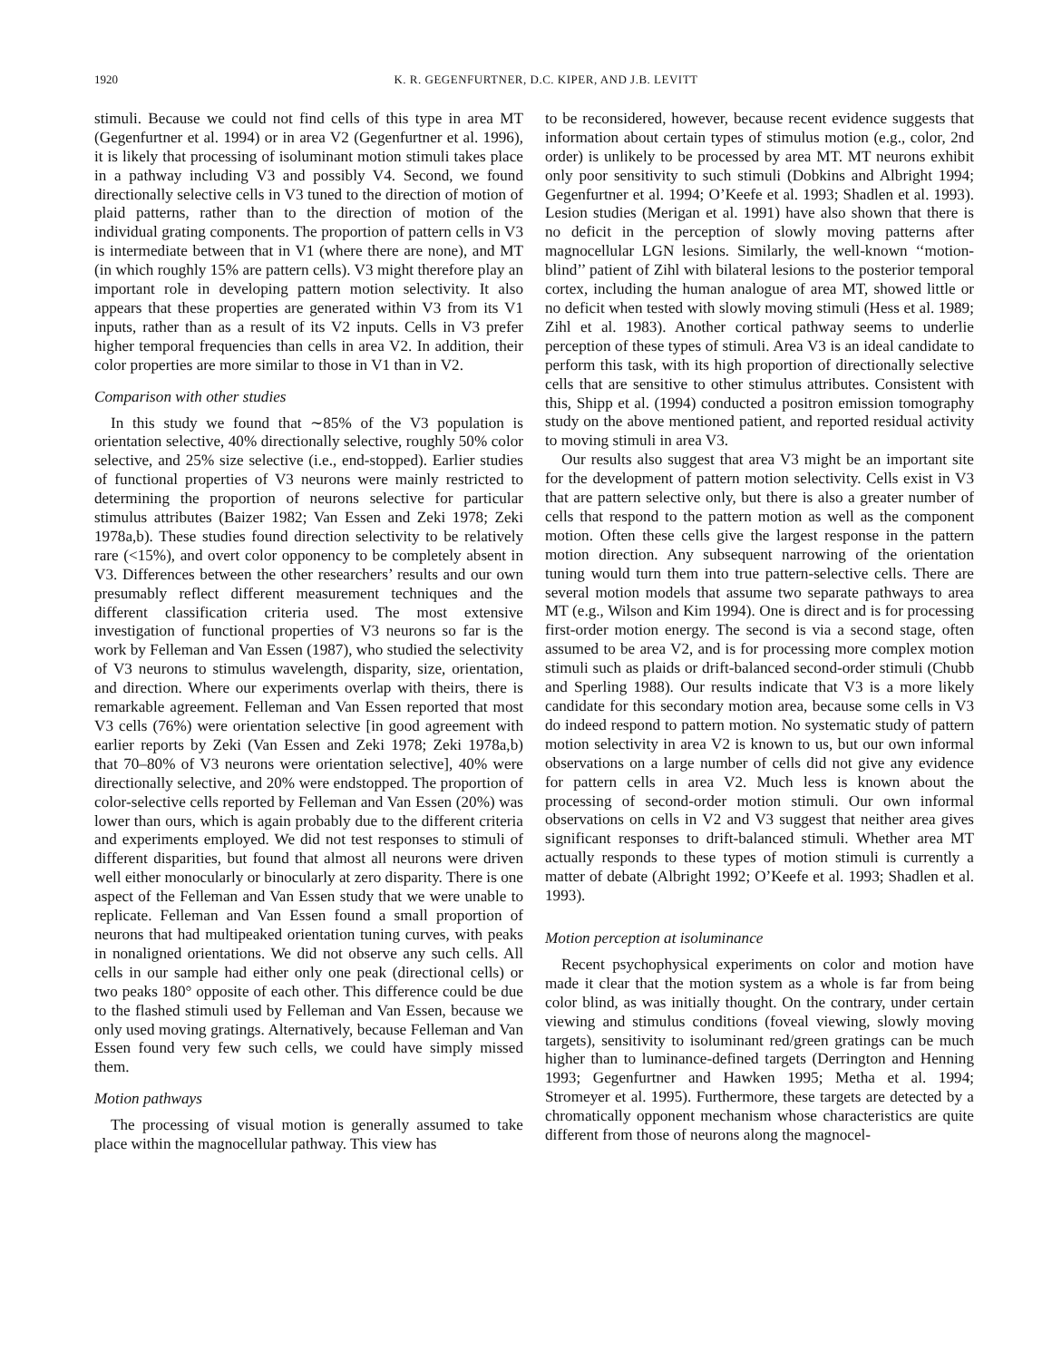1920 K. R. GEGENFURTNER, D.C. KIPER, AND J.B. LEVITT
stimuli. Because we could not find cells of this type in area MT (Gegenfurtner et al. 1994) or in area V2 (Gegenfurtner et al. 1996), it is likely that processing of isoluminant motion stimuli takes place in a pathway including V3 and possibly V4. Second, we found directionally selective cells in V3 tuned to the direction of motion of plaid patterns, rather than to the direction of motion of the individual grating components. The proportion of pattern cells in V3 is intermediate between that in V1 (where there are none), and MT (in which roughly 15% are pattern cells). V3 might therefore play an important role in developing pattern motion selectivity. It also appears that these properties are generated within V3 from its V1 inputs, rather than as a result of its V2 inputs. Cells in V3 prefer higher temporal frequencies than cells in area V2. In addition, their color properties are more similar to those in V1 than in V2.
Comparison with other studies
In this study we found that ∼85% of the V3 population is orientation selective, 40% directionally selective, roughly 50% color selective, and 25% size selective (i.e., end-stopped). Earlier studies of functional properties of V3 neurons were mainly restricted to determining the proportion of neurons selective for particular stimulus attributes (Baizer 1982; Van Essen and Zeki 1978; Zeki 1978a,b). These studies found direction selectivity to be relatively rare (<15%), and overt color opponency to be completely absent in V3. Differences between the other researchers’ results and our own presumably reflect different measurement techniques and the different classification criteria used. The most extensive investigation of functional properties of V3 neurons so far is the work by Felleman and Van Essen (1987), who studied the selectivity of V3 neurons to stimulus wavelength, disparity, size, orientation, and direction. Where our experiments overlap with theirs, there is remarkable agreement. Felleman and Van Essen reported that most V3 cells (76%) were orientation selective [in good agreement with earlier reports by Zeki (Van Essen and Zeki 1978; Zeki 1978a,b) that 70–80% of V3 neurons were orientation selective], 40% were directionally selective, and 20% were endstopped. The proportion of color-selective cells reported by Felleman and Van Essen (20%) was lower than ours, which is again probably due to the different criteria and experiments employed. We did not test responses to stimuli of different disparities, but found that almost all neurons were driven well either monocularly or binocularly at zero disparity. There is one aspect of the Felleman and Van Essen study that we were unable to replicate. Felleman and Van Essen found a small proportion of neurons that had multipeaked orientation tuning curves, with peaks in nonaligned orientations. We did not observe any such cells. All cells in our sample had either only one peak (directional cells) or two peaks 180° opposite of each other. This difference could be due to the flashed stimuli used by Felleman and Van Essen, because we only used moving gratings. Alternatively, because Felleman and Van Essen found very few such cells, we could have simply missed them.
Motion pathways
The processing of visual motion is generally assumed to take place within the magnocellular pathway. This view has
to be reconsidered, however, because recent evidence suggests that information about certain types of stimulus motion (e.g., color, 2nd order) is unlikely to be processed by area MT. MT neurons exhibit only poor sensitivity to such stimuli (Dobkins and Albright 1994; Gegenfurtner et al. 1994; O’Keefe et al. 1993; Shadlen et al. 1993). Lesion studies (Merigan et al. 1991) have also shown that there is no deficit in the perception of slowly moving patterns after magnocellular LGN lesions. Similarly, the well-known ‘‘motion-blind’’ patient of Zihl with bilateral lesions to the posterior temporal cortex, including the human analogue of area MT, showed little or no deficit when tested with slowly moving stimuli (Hess et al. 1989; Zihl et al. 1983). Another cortical pathway seems to underlie perception of these types of stimuli. Area V3 is an ideal candidate to perform this task, with its high proportion of directionally selective cells that are sensitive to other stimulus attributes. Consistent with this, Shipp et al. (1994) conducted a positron emission tomography study on the above mentioned patient, and reported residual activity to moving stimuli in area V3.
Our results also suggest that area V3 might be an important site for the development of pattern motion selectivity. Cells exist in V3 that are pattern selective only, but there is also a greater number of cells that respond to the pattern motion as well as the component motion. Often these cells give the largest response in the pattern motion direction. Any subsequent narrowing of the orientation tuning would turn them into true pattern-selective cells. There are several motion models that assume two separate pathways to area MT (e.g., Wilson and Kim 1994). One is direct and is for processing first-order motion energy. The second is via a second stage, often assumed to be area V2, and is for processing more complex motion stimuli such as plaids or drift-balanced second-order stimuli (Chubb and Sperling 1988). Our results indicate that V3 is a more likely candidate for this secondary motion area, because some cells in V3 do indeed respond to pattern motion. No systematic study of pattern motion selectivity in area V2 is known to us, but our own informal observations on a large number of cells did not give any evidence for pattern cells in area V2. Much less is known about the processing of second-order motion stimuli. Our own informal observations on cells in V2 and V3 suggest that neither area gives significant responses to drift-balanced stimuli. Whether area MT actually responds to these types of motion stimuli is currently a matter of debate (Albright 1992; O’Keefe et al. 1993; Shadlen et al. 1993).
Motion perception at isoluminance
Recent psychophysical experiments on color and motion have made it clear that the motion system as a whole is far from being color blind, as was initially thought. On the contrary, under certain viewing and stimulus conditions (foveal viewing, slowly moving targets), sensitivity to isoluminant red/green gratings can be much higher than to luminance-defined targets (Derrington and Henning 1993; Gegenfurtner and Hawken 1995; Metha et al. 1994; Stromeyer et al. 1995). Furthermore, these targets are detected by a chromatically opponent mechanism whose characteristics are quite different from those of neurons along the magnocel-